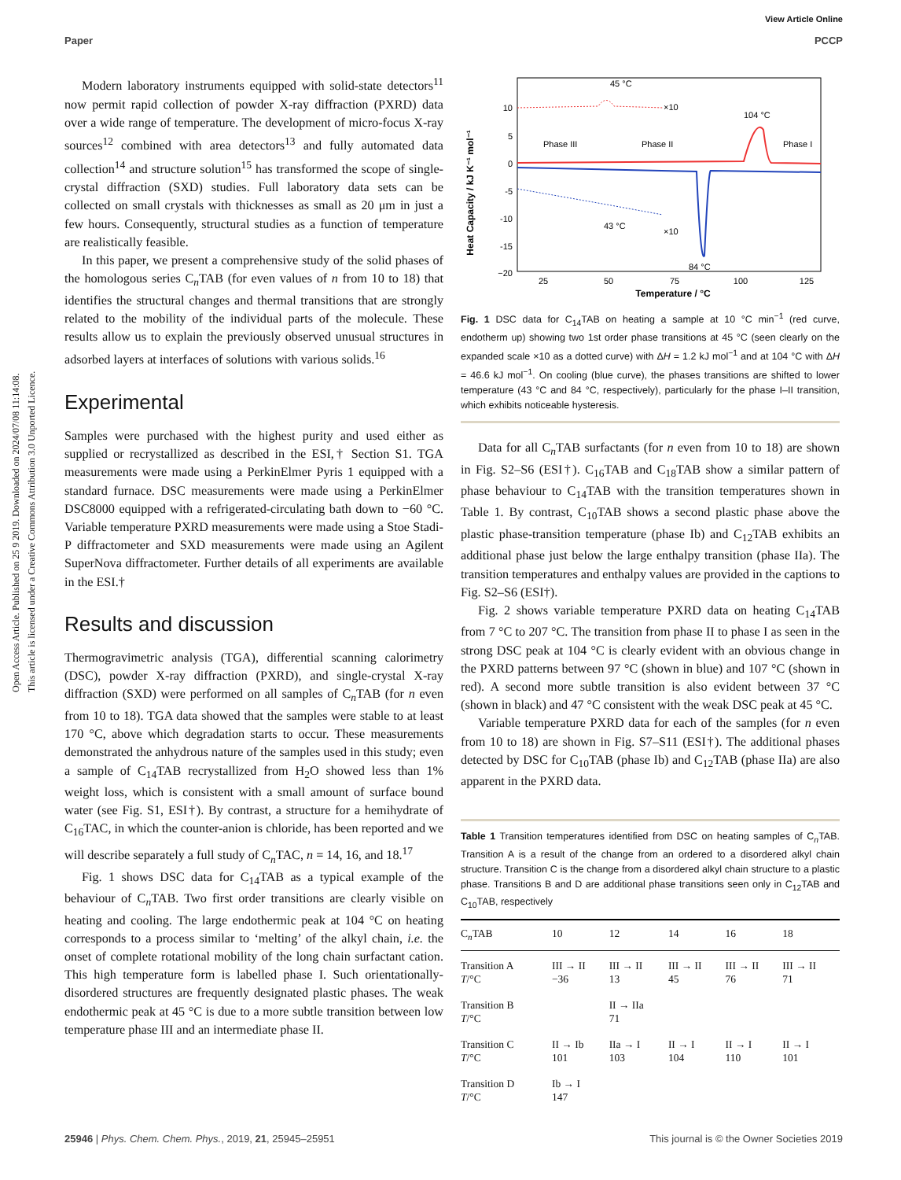View Article Online
Paper PCCP
Open Access Article. Published on 25 9 2019. Downloaded on 2024/07/08 11:14:08.
This article is licensed under a Creative Commons Attribution 3.0 Unported Licence.
Modern laboratory instruments equipped with solid-state detectors<sup>11</sup> now permit rapid collection of powder X-ray diffraction (PXRD) data over a wide range of temperature. The development of micro-focus X-ray sources<sup>12</sup> combined with area detectors<sup>13</sup> and fully automated data collection<sup>14</sup> and structure solution<sup>15</sup> has transformed the scope of single-crystal diffraction (SXD) studies. Full laboratory data sets can be collected on small crystals with thicknesses as small as 20 μm in just a few hours. Consequently, structural studies as a function of temperature are realistically feasible.
In this paper, we present a comprehensive study of the solid phases of the homologous series C<sub>n</sub>TAB (for even values of n from 10 to 18) that identifies the structural changes and thermal transitions that are strongly related to the mobility of the individual parts of the molecule. These results allow us to explain the previously observed unusual structures in adsorbed layers at interfaces of solutions with various solids.<sup>16</sup>
Experimental
Samples were purchased with the highest purity and used either as supplied or recrystallized as described in the ESI,† Section S1. TGA measurements were made using a PerkinElmer Pyris 1 equipped with a standard furnace. DSC measurements were made using a PerkinElmer DSC8000 equipped with a refrigerated-circulating bath down to −60 °C. Variable temperature PXRD measurements were made using a Stoe Stadi-P diffractometer and SXD measurements were made using an Agilent SuperNova diffractometer. Further details of all experiments are available in the ESI.†
Results and discussion
Thermogravimetric analysis (TGA), differential scanning calorimetry (DSC), powder X-ray diffraction (PXRD), and single-crystal X-ray diffraction (SXD) were performed on all samples of C<sub>n</sub>TAB (for n even from 10 to 18). TGA data showed that the samples were stable to at least 170 °C, above which degradation starts to occur. These measurements demonstrated the anhydrous nature of the samples used in this study; even a sample of C<sub>14</sub>TAB recrystallized from H<sub>2</sub>O showed less than 1% weight loss, which is consistent with a small amount of surface bound water (see Fig. S1, ESI†). By contrast, a structure for a hemihydrate of C<sub>16</sub>TAC, in which the counter-anion is chloride, has been reported and we will describe separately a full study of C<sub>n</sub>TAC, n = 14, 16, and 18.<sup>17</sup>
Fig. 1 shows DSC data for C<sub>14</sub>TAB as a typical example of the behaviour of C<sub>n</sub>TAB. Two first order transitions are clearly visible on heating and cooling. The large endothermic peak at 104 °C on heating corresponds to a process similar to ‘melting’ of the alkyl chain, i.e. the onset of complete rotational mobility of the long chain surfactant cation. This high temperature form is labelled phase I. Such orientationally-disordered structures are frequently designated plastic phases. The weak endothermic peak at 45 °C is due to a more subtle transition between low temperature phase III and an intermediate phase II.
Heat Capacity / kJ K⁻¹ mol⁻¹
10
5
0
-5
-10
-15
−20
25
50
75
100
125
Temperature / °C
45 °C
×10
104 °C
Phase III
Phase II
Phase I
43 °C
×10
84 °C
Fig. 1 DSC data for C<sub>14</sub>TAB on heating a sample at 10 °C min<sup>−1</sup> (red curve, endotherm up) showing two 1st order phase transitions at 45 °C (seen clearly on the expanded scale ×10 as a dotted curve) with ΔH = 1.2 kJ mol<sup>−1</sup> and at 104 °C with ΔH = 46.6 kJ mol<sup>−1</sup>. On cooling (blue curve), the phases transitions are shifted to lower temperature (43 °C and 84 °C, respectively), particularly for the phase I–II transition, which exhibits noticeable hysteresis.
Data for all C<sub>n</sub>TAB surfactants (for n even from 10 to 18) are shown in Fig. S2–S6 (ESI†). C<sub>16</sub>TAB and C<sub>18</sub>TAB show a similar pattern of phase behaviour to C<sub>14</sub>TAB with the transition temperatures shown in Table 1. By contrast, C<sub>10</sub>TAB shows a second plastic phase above the plastic phase-transition temperature (phase Ib) and C<sub>12</sub>TAB exhibits an additional phase just below the large enthalpy transition (phase IIa). The transition temperatures and enthalpy values are provided in the captions to Fig. S2–S6 (ESI†).
Fig. 2 shows variable temperature PXRD data on heating C<sub>14</sub>TAB from 7 °C to 207 °C. The transition from phase II to phase I as seen in the strong DSC peak at 104 °C is clearly evident with an obvious change in the PXRD patterns between 97 °C (shown in blue) and 107 °C (shown in red). A second more subtle transition is also evident between 37 °C (shown in black) and 47 °C consistent with the weak DSC peak at 45 °C.
Variable temperature PXRD data for each of the samples (for n even from 10 to 18) are shown in Fig. S7–S11 (ESI†). The additional phases detected by DSC for C<sub>10</sub>TAB (phase Ib) and C<sub>12</sub>TAB (phase IIa) are also apparent in the PXRD data.
Table 1 Transition temperatures identified from DSC on heating samples of C<sub>n</sub>TAB. Transition A is a result of the change from an ordered to a disordered alkyl chain structure. Transition C is the change from a disordered alkyl chain structure to a plastic phase. Transitions B and D are additional phase transitions seen only in C<sub>12</sub>TAB and C<sub>10</sub>TAB, respectively
| C<sub>n</sub>TAB | 10 | 12 | 14 | 16 | 18 |
| --- | --- | --- | --- | --- | --- |
| Transition A T /°C | III → II −36 | III → II 13 | III → II 45 | III → II 76 | III → II 71 |
| Transition B T /°C | | II → IIa 71 | | | |
| Transition C T /°C | II → Ib 101 | IIa → I 103 | II → I 104 | II → I 110 | II → I 101 |
| Transition D T /°C | Ib → I 147 | | | | |
25946 | Phys. Chem. Chem. Phys., 2019, 21, 25945–25951 This journal is © the Owner Societies 2019